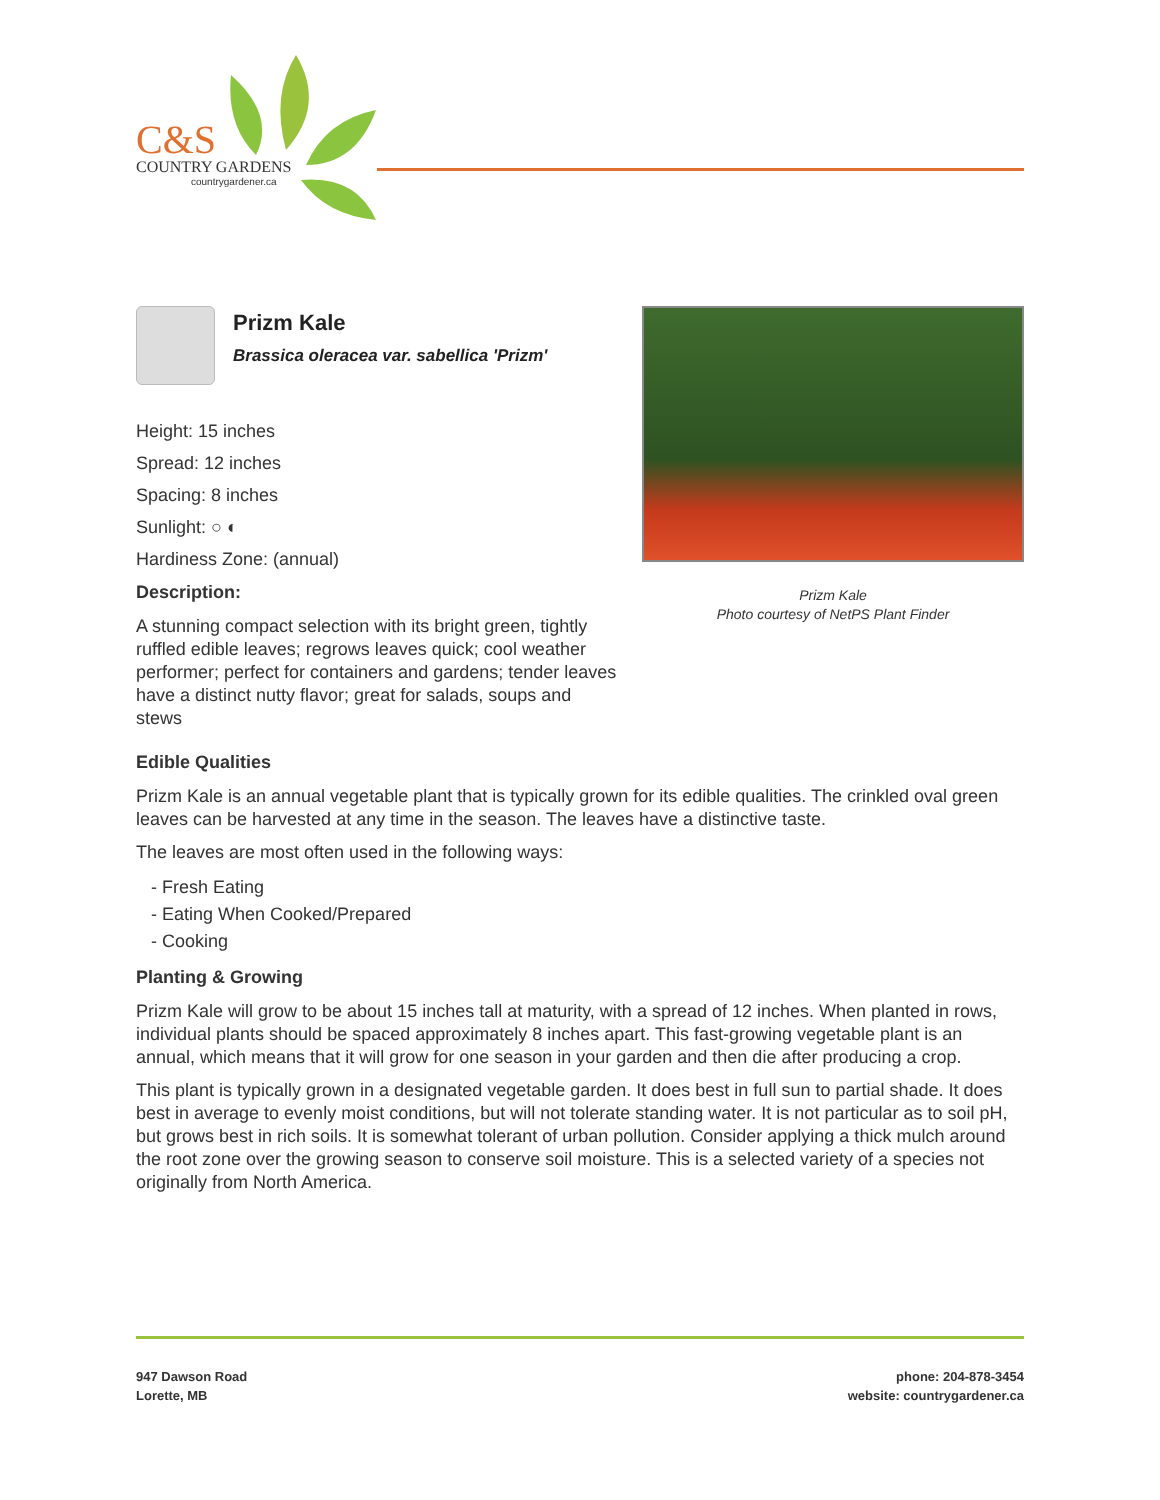C&S
COUNTRY GARDENS
countrygardener.ca
Prizm Kale
Brassica oleracea var. sabellica 'Prizm'
Height: 15 inches
Spread: 12 inches
Spacing: 8 inches
Sunlight: ○ ◐
Hardiness Zone: (annual)
Description:
A stunning compact selection with its bright green, tightly ruffled edible leaves; regrows leaves quick; cool weather performer; perfect for containers and gardens; tender leaves have a distinct nutty flavor; great for salads, soups and stews
Prizm Kale
Photo courtesy of NetPS Plant Finder
Edible Qualities
Prizm Kale is an annual vegetable plant that is typically grown for its edible qualities. The crinkled oval green leaves can be harvested at any time in the season. The leaves have a distinctive taste.
The leaves are most often used in the following ways:
- Fresh Eating
- Eating When Cooked/Prepared
- Cooking
Planting & Growing
Prizm Kale will grow to be about 15 inches tall at maturity, with a spread of 12 inches. When planted in rows, individual plants should be spaced approximately 8 inches apart. This fast-growing vegetable plant is an annual, which means that it will grow for one season in your garden and then die after producing a crop.
This plant is typically grown in a designated vegetable garden. It does best in full sun to partial shade. It does best in average to evenly moist conditions, but will not tolerate standing water. It is not particular as to soil pH, but grows best in rich soils. It is somewhat tolerant of urban pollution. Consider applying a thick mulch around the root zone over the growing season to conserve soil moisture. This is a selected variety of a species not originally from North America.
947 Dawson Road
Lorette, MB
phone: 204-878-3454
website: countrygardener.ca